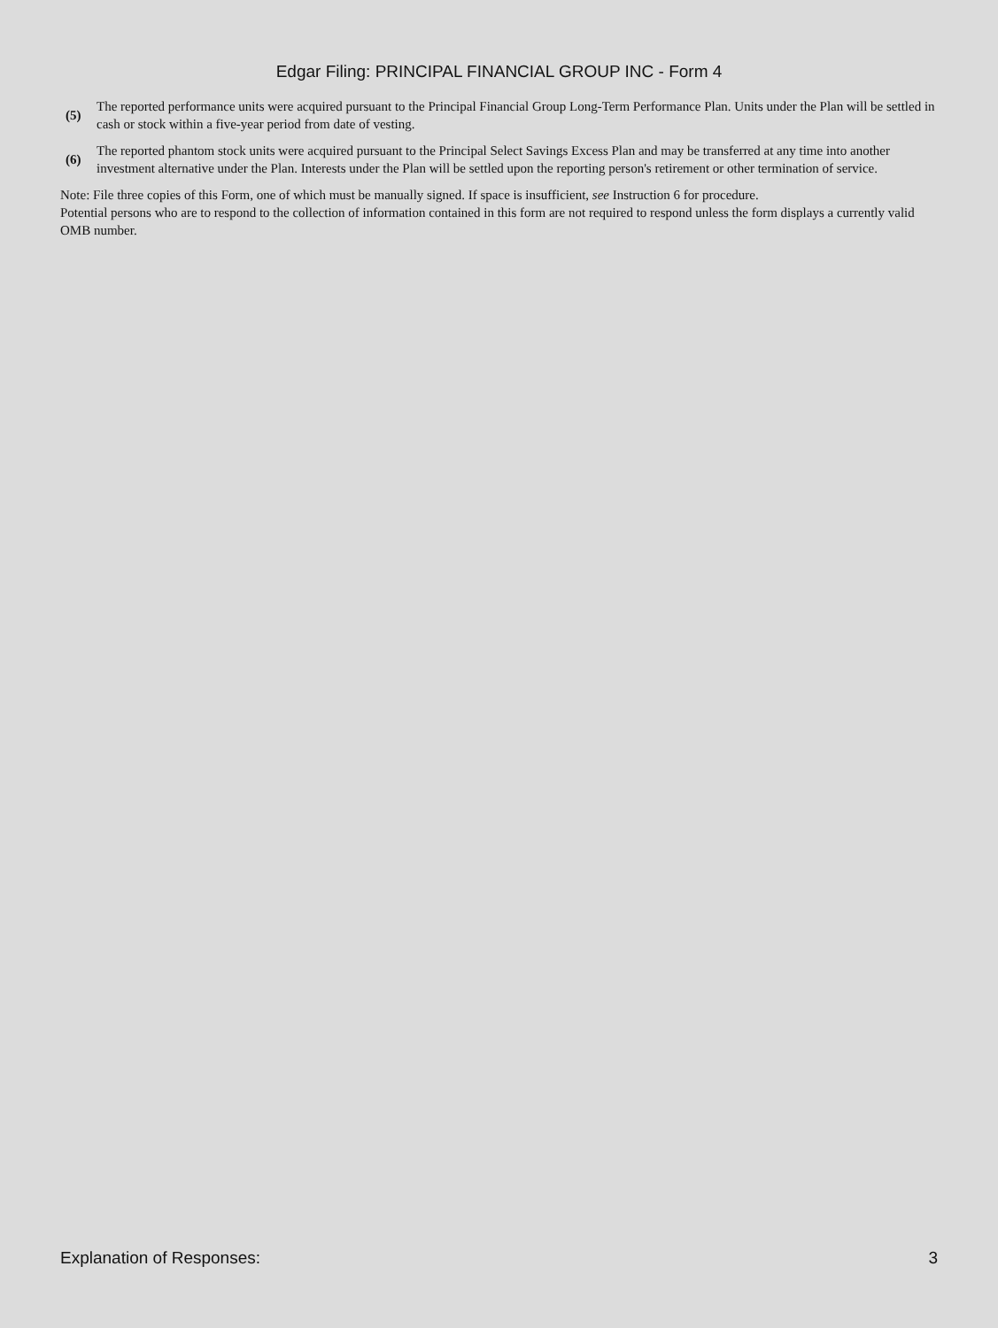Edgar Filing: PRINCIPAL FINANCIAL GROUP INC - Form 4
(5)
The reported performance units were acquired pursuant to the Principal Financial Group Long-Term Performance Plan. Units under the Plan will be settled in cash or stock within a five-year period from date of vesting.
(6)
The reported phantom stock units were acquired pursuant to the Principal Select Savings Excess Plan and may be transferred at any time into another investment alternative under the Plan. Interests under the Plan will be settled upon the reporting person's retirement or other termination of service.
Note: File three copies of this Form, one of which must be manually signed. If space is insufficient, see Instruction 6 for procedure.
Potential persons who are to respond to the collection of information contained in this form are not required to respond unless the form displays a currently valid OMB number.
Explanation of Responses: 3